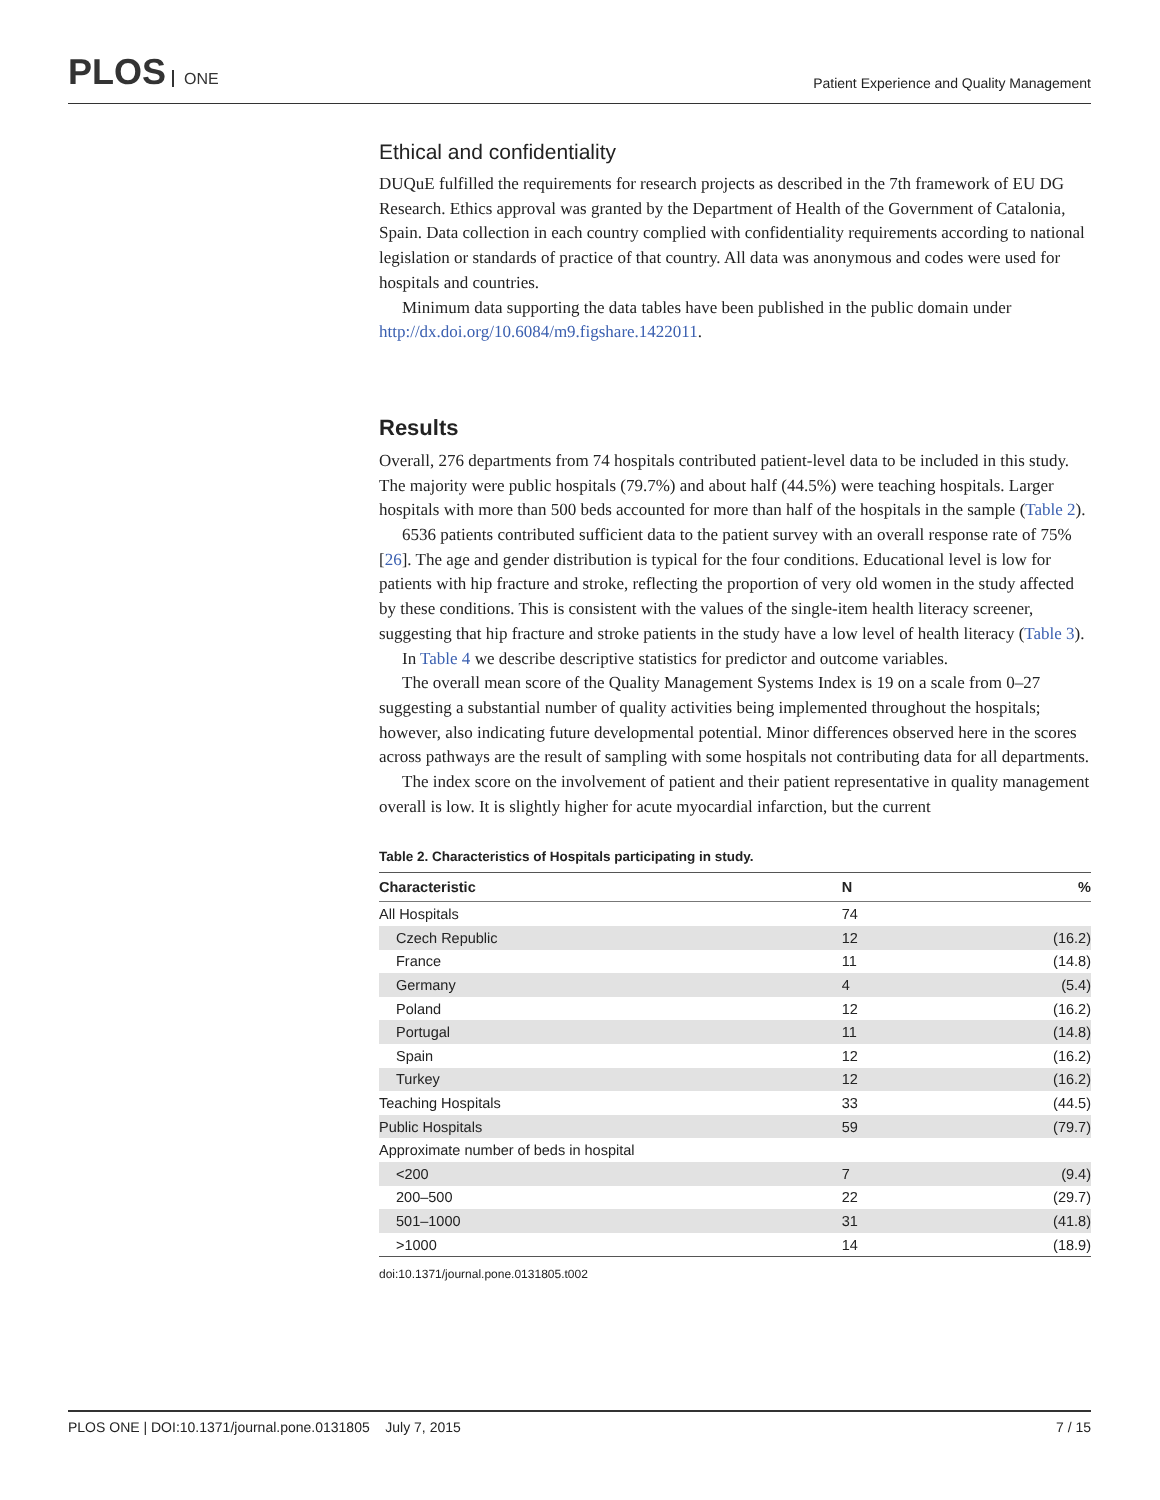PLOS ONE
Patient Experience and Quality Management
Ethical and confidentiality
DUQuE fulfilled the requirements for research projects as described in the 7th framework of EU DG Research. Ethics approval was granted by the Department of Health of the Government of Catalonia, Spain. Data collection in each country complied with confidentiality requirements according to national legislation or standards of practice of that country. All data was anonymous and codes were used for hospitals and countries.
Minimum data supporting the data tables have been published in the public domain under http://dx.doi.org/10.6084/m9.figshare.1422011.
Results
Overall, 276 departments from 74 hospitals contributed patient-level data to be included in this study. The majority were public hospitals (79.7%) and about half (44.5%) were teaching hospitals. Larger hospitals with more than 500 beds accounted for more than half of the hospitals in the sample (Table 2).
6536 patients contributed sufficient data to the patient survey with an overall response rate of 75% [26]. The age and gender distribution is typical for the four conditions. Educational level is low for patients with hip fracture and stroke, reflecting the proportion of very old women in the study affected by these conditions. This is consistent with the values of the single-item health literacy screener, suggesting that hip fracture and stroke patients in the study have a low level of health literacy (Table 3).
In Table 4 we describe descriptive statistics for predictor and outcome variables.
The overall mean score of the Quality Management Systems Index is 19 on a scale from 0–27 suggesting a substantial number of quality activities being implemented throughout the hospitals; however, also indicating future developmental potential. Minor differences observed here in the scores across pathways are the result of sampling with some hospitals not contributing data for all departments.
The index score on the involvement of patient and their patient representative in quality management overall is low. It is slightly higher for acute myocardial infarction, but the current
Table 2. Characteristics of Hospitals participating in study.
| Characteristic | N | % |
| --- | --- | --- |
| All Hospitals | 74 | |
| Czech Republic | 12 | (16.2) |
| France | 11 | (14.8) |
| Germany | 4 | (5.4) |
| Poland | 12 | (16.2) |
| Portugal | 11 | (14.8) |
| Spain | 12 | (16.2) |
| Turkey | 12 | (16.2) |
| Teaching Hospitals | 33 | (44.5) |
| Public Hospitals | 59 | (79.7) |
| Approximate number of beds in hospital | | |
| <200 | 7 | (9.4) |
| 200–500 | 22 | (29.7) |
| 501–1000 | 31 | (41.8) |
| >1000 | 14 | (18.9) |
doi:10.1371/journal.pone.0131805.t002
PLOS ONE | DOI:10.1371/journal.pone.0131805 July 7, 2015
7 / 15